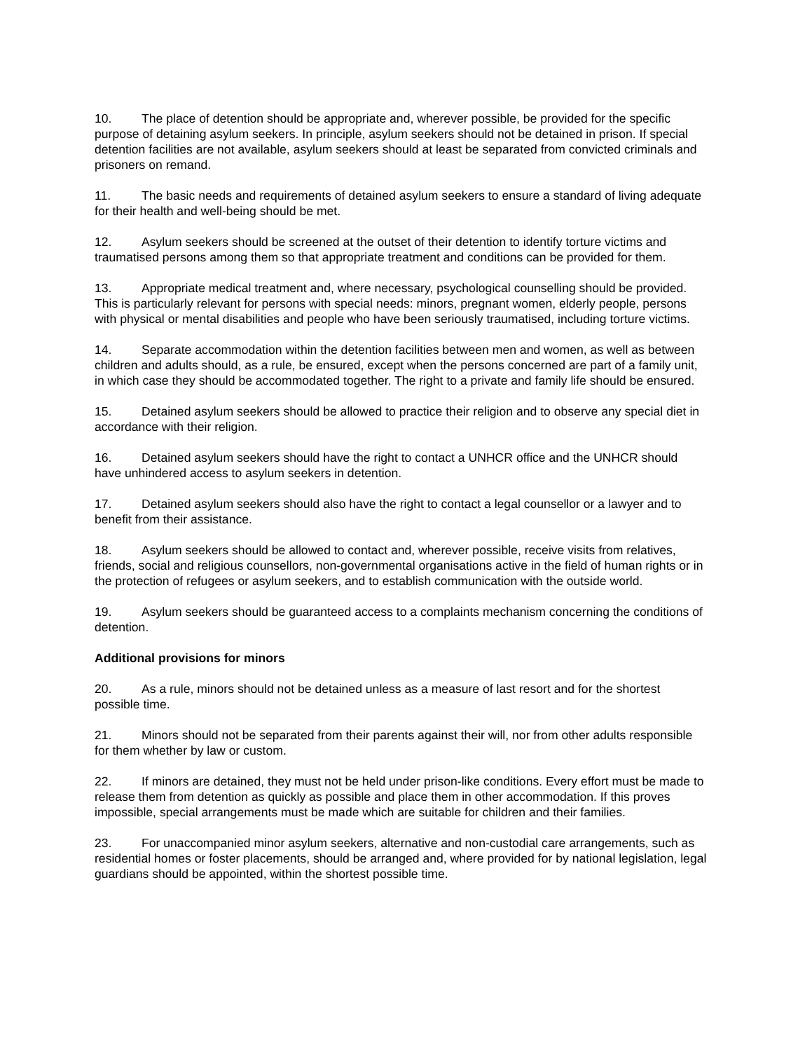10. The place of detention should be appropriate and, wherever possible, be provided for the specific purpose of detaining asylum seekers. In principle, asylum seekers should not be detained in prison. If special detention facilities are not available, asylum seekers should at least be separated from convicted criminals and prisoners on remand.
11. The basic needs and requirements of detained asylum seekers to ensure a standard of living adequate for their health and well-being should be met.
12. Asylum seekers should be screened at the outset of their detention to identify torture victims and traumatised persons among them so that appropriate treatment and conditions can be provided for them.
13. Appropriate medical treatment and, where necessary, psychological counselling should be provided. This is particularly relevant for persons with special needs: minors, pregnant women, elderly people, persons with physical or mental disabilities and people who have been seriously traumatised, including torture victims.
14. Separate accommodation within the detention facilities between men and women, as well as between children and adults should, as a rule, be ensured, except when the persons concerned are part of a family unit, in which case they should be accommodated together. The right to a private and family life should be ensured.
15. Detained asylum seekers should be allowed to practice their religion and to observe any special diet in accordance with their religion.
16. Detained asylum seekers should have the right to contact a UNHCR office and the UNHCR should have unhindered access to asylum seekers in detention.
17. Detained asylum seekers should also have the right to contact a legal counsellor or a lawyer and to benefit from their assistance.
18. Asylum seekers should be allowed to contact and, wherever possible, receive visits from relatives, friends, social and religious counsellors, non-governmental organisations active in the field of human rights or in the protection of refugees or asylum seekers, and to establish communication with the outside world.
19. Asylum seekers should be guaranteed access to a complaints mechanism concerning the conditions of detention.
Additional provisions for minors
20. As a rule, minors should not be detained unless as a measure of last resort and for the shortest possible time.
21. Minors should not be separated from their parents against their will, nor from other adults responsible for them whether by law or custom.
22. If minors are detained, they must not be held under prison-like conditions. Every effort must be made to release them from detention as quickly as possible and place them in other accommodation. If this proves impossible, special arrangements must be made which are suitable for children and their families.
23. For unaccompanied minor asylum seekers, alternative and non-custodial care arrangements, such as residential homes or foster placements, should be arranged and, where provided for by national legislation, legal guardians should be appointed, within the shortest possible time.